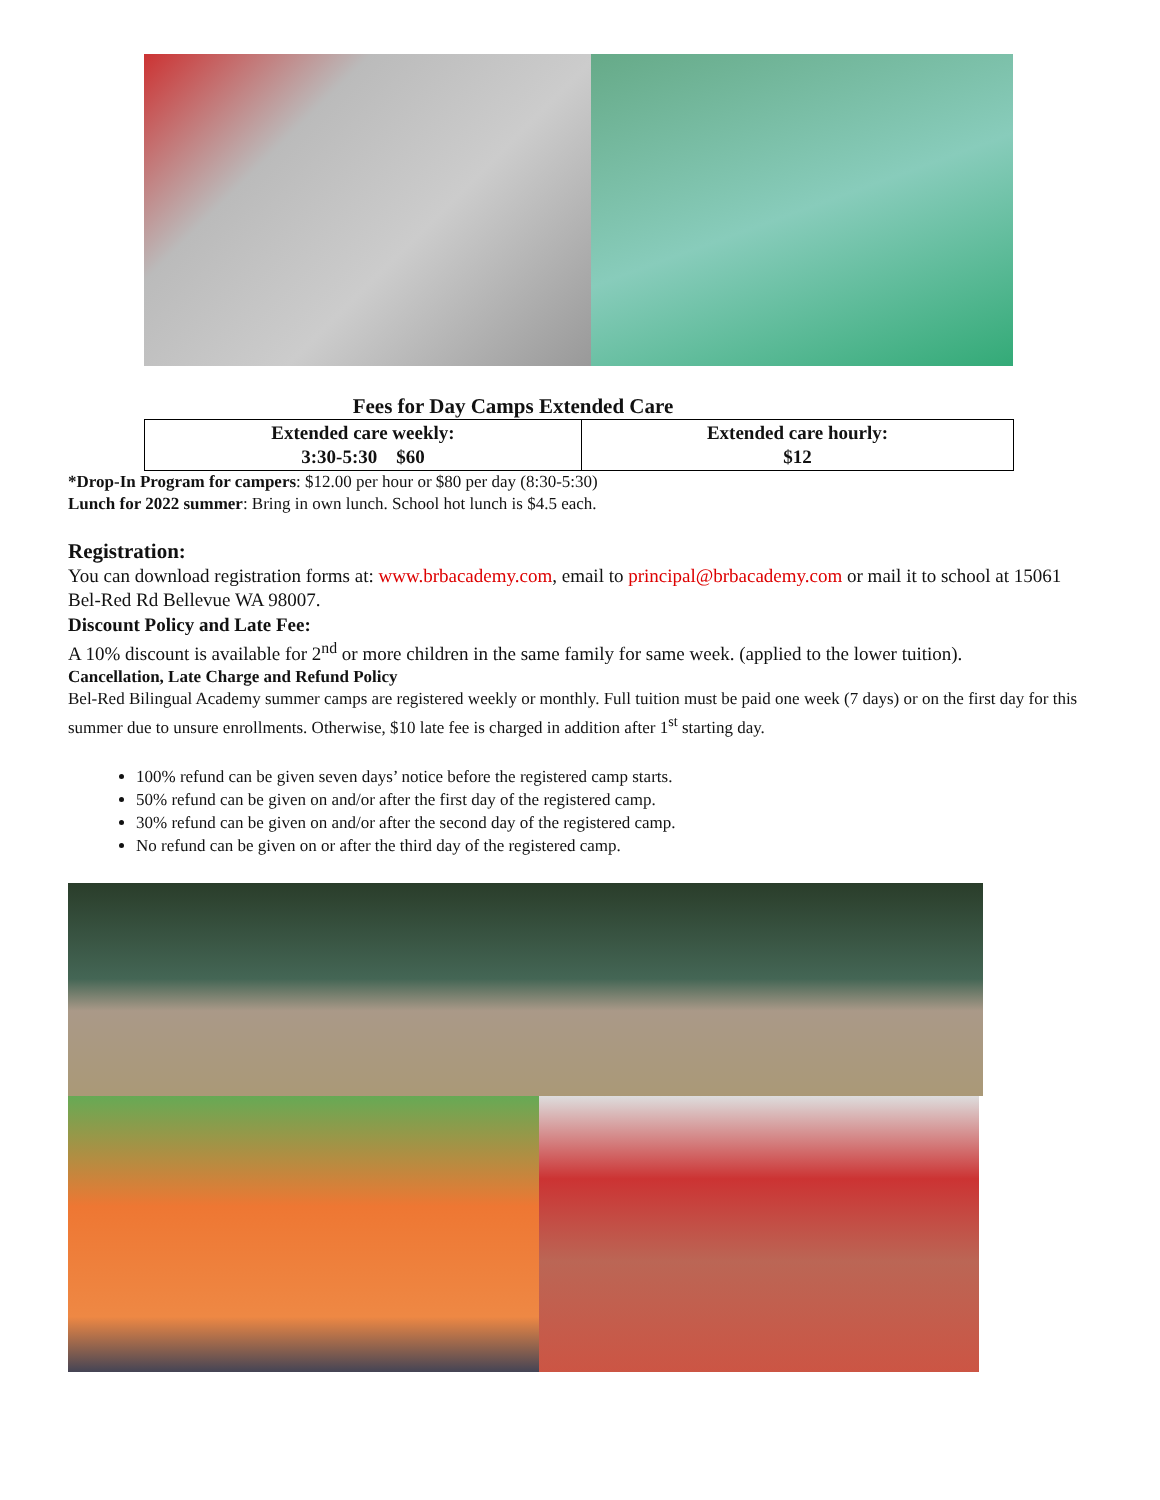Fees for Day Camps Extended Care
| Extended care weekly: 3:30-5:30 $60 | Extended care hourly: $12 |
*Drop-In Program for campers: $12.00 per hour or $80 per day (8:30-5:30)
Lunch for 2022 summer: Bring in own lunch. School hot lunch is $4.5 each.
Registration:
You can download registration forms at: www.brbacademy.com, email to principal@brbacademy.com or mail it to school at 15061 Bel-Red Rd Bellevue WA 98007.
Discount Policy and Late Fee:
A 10% discount is available for 2<sup>nd</sup> or more children in the same family for same week. (applied to the lower tuition).
Cancellation, Late Charge and Refund Policy
Bel-Red Bilingual Academy summer camps are registered weekly or monthly. Full tuition must be paid one week (7 days) or on the first day for this summer due to unsure enrollments. Otherwise, $10 late fee is charged in addition after 1<sup>st</sup> starting day.
100% refund can be given seven days’ notice before the registered camp starts.
50% refund can be given on and/or after the first day of the registered camp.
30% refund can be given on and/or after the second day of the registered camp.
No refund can be given on or after the third day of the registered camp.